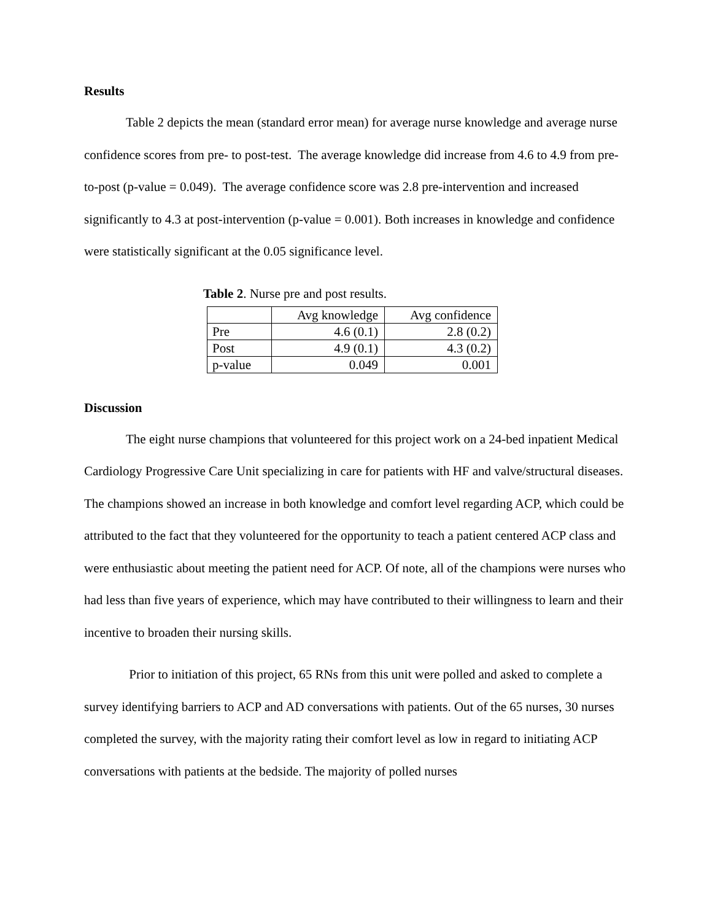Results
Table 2 depicts the mean (standard error mean) for average nurse knowledge and average nurse confidence scores from pre- to post-test. The average knowledge did increase from 4.6 to 4.9 from pre-to-post (p-value = 0.049). The average confidence score was 2.8 pre-intervention and increased significantly to 4.3 at post-intervention (p-value = 0.001). Both increases in knowledge and confidence were statistically significant at the 0.05 significance level.
Table 2. Nurse pre and post results.
| | Avg knowledge | Avg confidence |
| Pre | 4.6 (0.1) | 2.8 (0.2) |
| Post | 4.9 (0.1) | 4.3 (0.2) |
| p-value | 0.049 | 0.001 |
Discussion
The eight nurse champions that volunteered for this project work on a 24-bed inpatient Medical Cardiology Progressive Care Unit specializing in care for patients with HF and valve/structural diseases. The champions showed an increase in both knowledge and comfort level regarding ACP, which could be attributed to the fact that they volunteered for the opportunity to teach a patient centered ACP class and were enthusiastic about meeting the patient need for ACP. Of note, all of the champions were nurses who had less than five years of experience, which may have contributed to their willingness to learn and their incentive to broaden their nursing skills.
Prior to initiation of this project, 65 RNs from this unit were polled and asked to complete a survey identifying barriers to ACP and AD conversations with patients. Out of the 65 nurses, 30 nurses completed the survey, with the majority rating their comfort level as low in regard to initiating ACP conversations with patients at the bedside. The majority of polled nurses